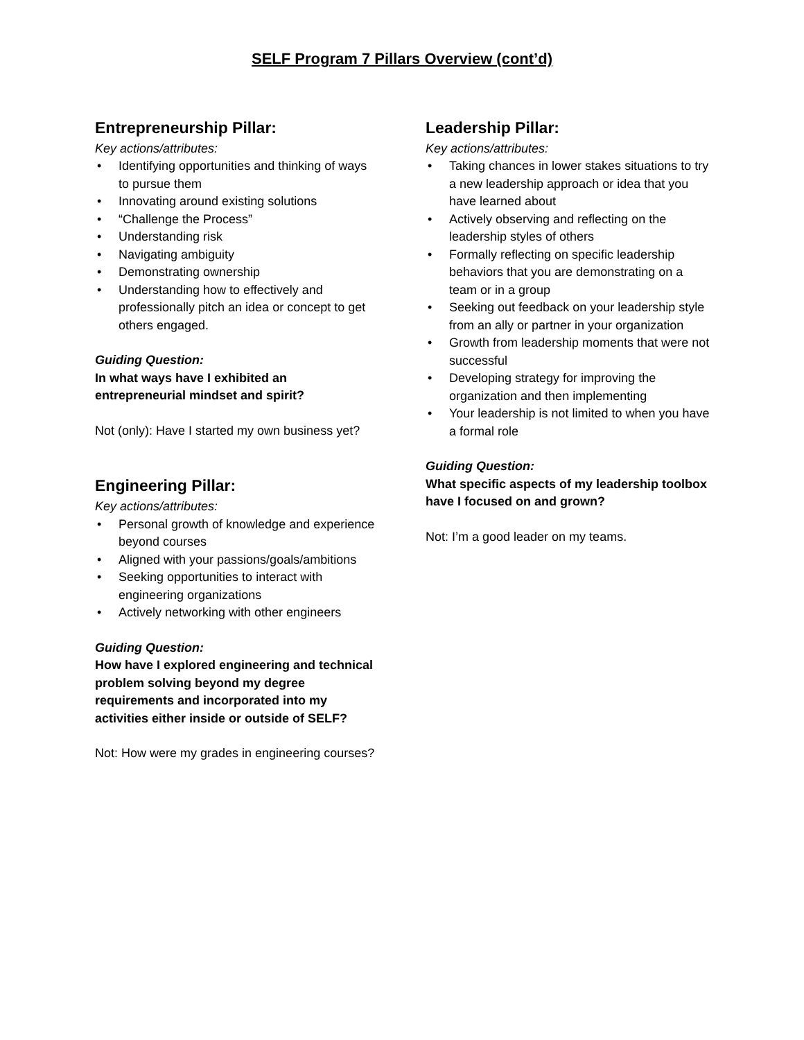SELF Program 7 Pillars Overview (cont’d)
Entrepreneurship Pillar:
Key actions/attributes:
• Identifying opportunities and thinking of ways to pursue them
• Innovating around existing solutions
• “Challenge the Process”
• Understanding risk
• Navigating ambiguity
• Demonstrating ownership
• Understanding how to effectively and professionally pitch an idea or concept to get others engaged.
Guiding Question:
In what ways have I exhibited an entrepreneurial mindset and spirit?
Not (only): Have I started my own business yet?
Engineering Pillar:
Key actions/attributes:
• Personal growth of knowledge and experience beyond courses
• Aligned with your passions/goals/ambitions
• Seeking opportunities to interact with engineering organizations
• Actively networking with other engineers
Guiding Question:
How have I explored engineering and technical problem solving beyond my degree requirements and incorporated into my activities either inside or outside of SELF?
Not: How were my grades in engineering courses?
Leadership Pillar:
Key actions/attributes:
• Taking chances in lower stakes situations to try a new leadership approach or idea that you have learned about
• Actively observing and reflecting on the leadership styles of others
• Formally reflecting on specific leadership behaviors that you are demonstrating on a team or in a group
• Seeking out feedback on your leadership style from an ally or partner in your organization
• Growth from leadership moments that were not successful
• Developing strategy for improving the organization and then implementing
• Your leadership is not limited to when you have a formal role
Guiding Question:
What specific aspects of my leadership toolbox have I focused on and grown?
Not: I’m a good leader on my teams.